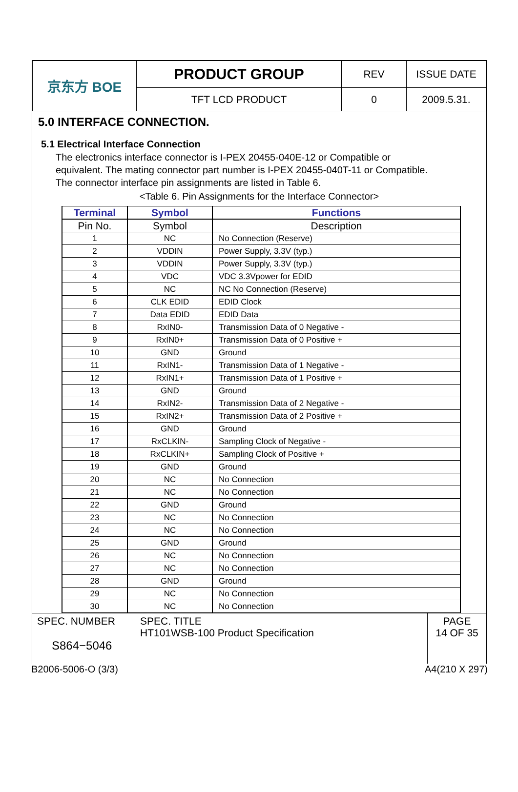| 京东方 BOE | PRODUCT GROUP | REV | ISSUE DATE |
| | TFT LCD PRODUCT | 0 | 2009.5.31. |
5.0 INTERFACE CONNECTION.
5.1 Electrical Interface Connection
The electronics interface connector is I-PEX 20455-040E-12 or Compatible or
equivalent. The mating connector part number is I-PEX 20455-040T-11 or Compatible.
The connector interface pin assignments are listed in Table 6.
<Table 6. Pin Assignments for the Interface Connector>
| Terminal | Symbol | Functions |
| --- | --- | --- |
| Pin No. | Symbol | Description |
| 1 | NC | No Connection (Reserve) |
| 2 | VDDIN | Power Supply, 3.3V (typ.) |
| 3 | VDDIN | Power Supply, 3.3V (typ.) |
| 4 | VDC | VDC 3.3Vpower for EDID |
| 5 | NC | NC No Connection (Reserve) |
| 6 | CLK EDID | EDID Clock |
| 7 | Data EDID | EDID Data |
| 8 | RxIN0- | Transmission Data of 0 Negative - |
| 9 | RxIN0+ | Transmission Data of 0 Positive + |
| 10 | GND | Ground |
| 11 | RxIN1- | Transmission Data of 1 Negative - |
| 12 | RxIN1+ | Transmission Data of 1 Positive + |
| 13 | GND | Ground |
| 14 | RxIN2- | Transmission Data of 2 Negative - |
| 15 | RxIN2+ | Transmission Data of 2 Positive + |
| 16 | GND | Ground |
| 17 | RxCLKIN- | Sampling Clock of Negative - |
| 18 | RxCLKIN+ | Sampling Clock of Positive + |
| 19 | GND | Ground |
| 20 | NC | No Connection |
| 21 | NC | No Connection |
| 22 | GND | Ground |
| 23 | NC | No Connection |
| 24 | NC | No Connection |
| 25 | GND | Ground |
| 26 | NC | No Connection |
| 27 | NC | No Connection |
| 28 | GND | Ground |
| 29 | NC | No Connection |
| 30 | NC | No Connection |
| SPEC. NUMBER S864−5046 | SPEC. TITLE HT101WSB-100 Product Specification | PAGE 14 OF 35 |
B2006-5006-O (3/3) A4(210 X 297)